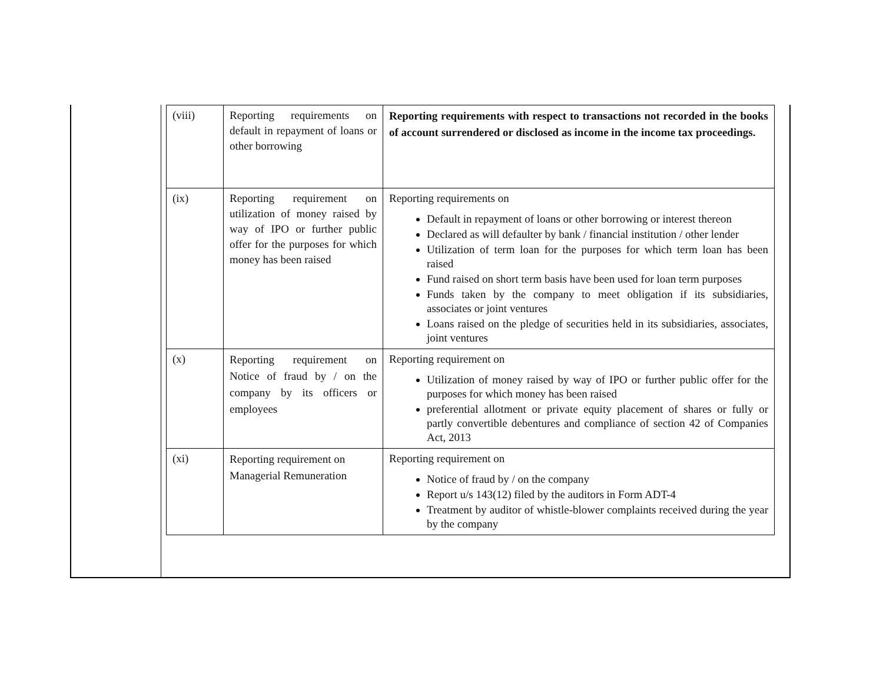| (viii) | Reporting requirements on default in repayment of loans or other borrowing | Reporting requirements with respect to transactions not recorded in the books of account surrendered or disclosed as income in the income tax proceedings. |
| (ix) | Reporting requirement on utilization of money raised by way of IPO or further public offer for the purposes for which money has been raised | Reporting requirements on Default in repayment of loans or other borrowing or interest thereon Declared as will defaulter by bank / financial institution / other lender Utilization of term loan for the purposes for which term loan has been raised Fund raised on short term basis have been used for loan term purposes Funds taken by the company to meet obligation if its subsidiaries, associates or joint ventures Loans raised on the pledge of securities held in its subsidiaries, associates, joint ventures |
| (x) | Reporting requirement on Notice of fraud by / on the company by its officers or employees | Reporting requirement on Utilization of money raised by way of IPO or further public offer for the purposes for which money has been raised preferential allotment or private equity placement of shares or fully or partly convertible debentures and compliance of section 42 of Companies Act, 2013 |
| (xi) | Reporting requirement on Managerial Remuneration | Reporting requirement on Notice of fraud by / on the company Report u/s 143(12) filed by the auditors in Form ADT-4 Treatment by auditor of whistle-blower complaints received during the year by the company |